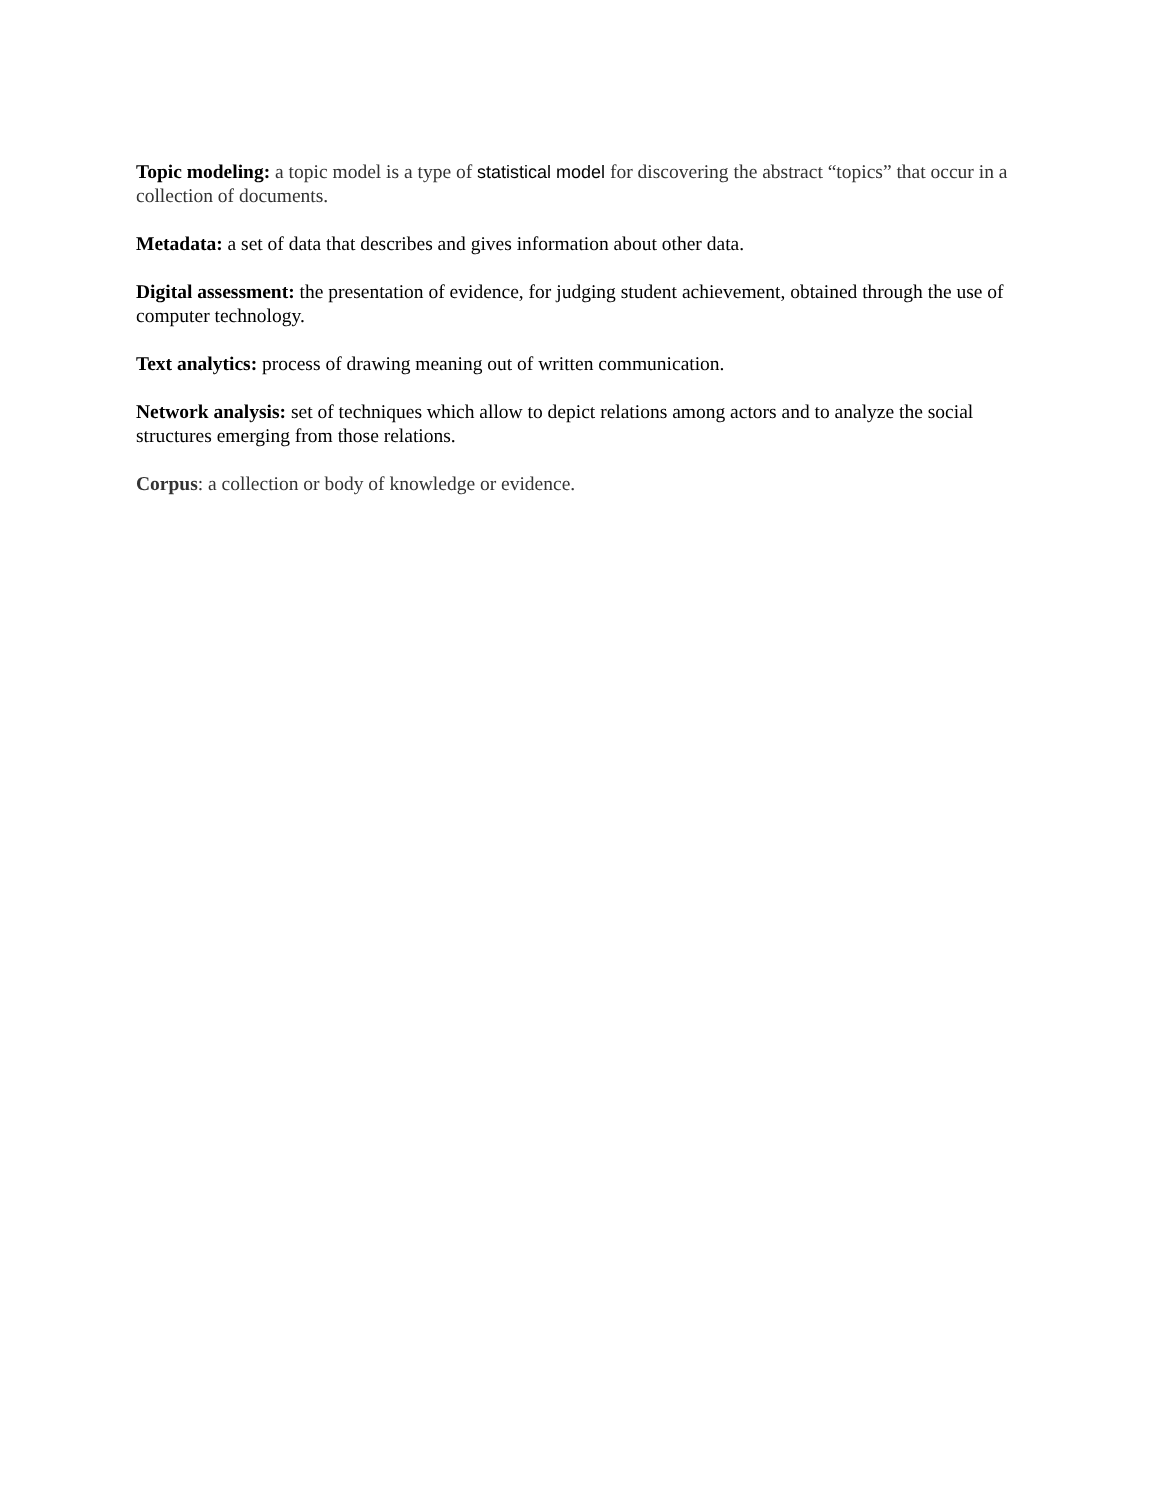Topic modeling: a topic model is a type of statistical model for discovering the abstract “topics” that occur in a collection of documents.
Metadata: a set of data that describes and gives information about other data.
Digital assessment: the presentation of evidence, for judging student achievement, obtained through the use of computer technology.
Text analytics: process of drawing meaning out of written communication.
Network analysis: set of techniques which allow to depict relations among actors and to analyze the social structures emerging from those relations.
Corpus: a collection or body of knowledge or evidence.